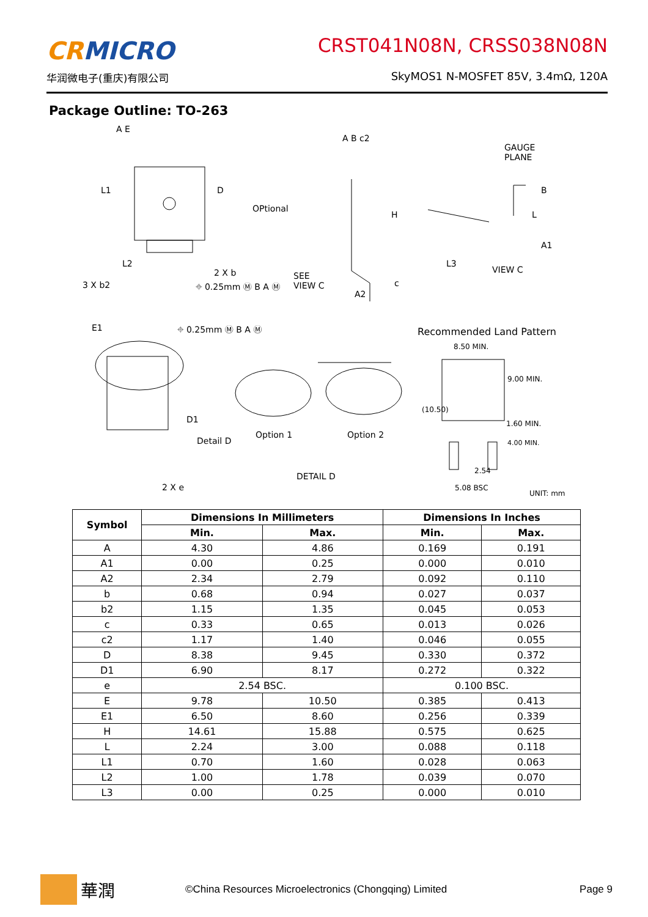CRMICRO
华润微电子(重庆)有限公司
CRST041N08N, CRSS038N08N
SkyMOS1 N-MOSFET 85V, 3.4mΩ, 120A
Package Outline: TO-263
A E
A B c2
GAUGE
PLANE
L1 D
OPtional
H
B
L3
L
A1
VIEW C
L2
2 X b
SEE
VIEW C
3 X b2 ⌖ 0.25mm Ⓜ B A Ⓜ c
A2
E1 ⌖ 0.25mm Ⓜ B A Ⓜ Recommended Land Pattern
8.50 MIN.
9.00 MIN.
(10.50)
1.60 MIN.
4.00 MIN.
D1
Detail D
Option 1 Option 2
DETAIL D
2.54
5.08 BSC
2 X e
UNIT: mm
| Symbol | Dimensions In Millimeters | | Dimensions In Inches | |
| --- | --- | --- | --- | --- |
| | Min. | Max. | Min. | Max. |
| A | 4.30 | 4.86 | 0.169 | 0.191 |
| A1 | 0.00 | 0.25 | 0.000 | 0.010 |
| A2 | 2.34 | 2.79 | 0.092 | 0.110 |
| b | 0.68 | 0.94 | 0.027 | 0.037 |
| b2 | 1.15 | 1.35 | 0.045 | 0.053 |
| c | 0.33 | 0.65 | 0.013 | 0.026 |
| c2 | 1.17 | 1.40 | 0.046 | 0.055 |
| D | 8.38 | 9.45 | 0.330 | 0.372 |
| D1 | 6.90 | 8.17 | 0.272 | 0.322 |
| e | 2.54 BSC. | | 0.100 BSC. | |
| E | 9.78 | 10.50 | 0.385 | 0.413 |
| E1 | 6.50 | 8.60 | 0.256 | 0.339 |
| H | 14.61 | 15.88 | 0.575 | 0.625 |
| L | 2.24 | 3.00 | 0.088 | 0.118 |
| L1 | 0.70 | 1.60 | 0.028 | 0.063 |
| L2 | 1.00 | 1.78 | 0.039 | 0.070 |
| L3 | 0.00 | 0.25 | 0.000 | 0.010 |
華潤 ©China Resources Microelectronics (Chongqing) Limited Page 9